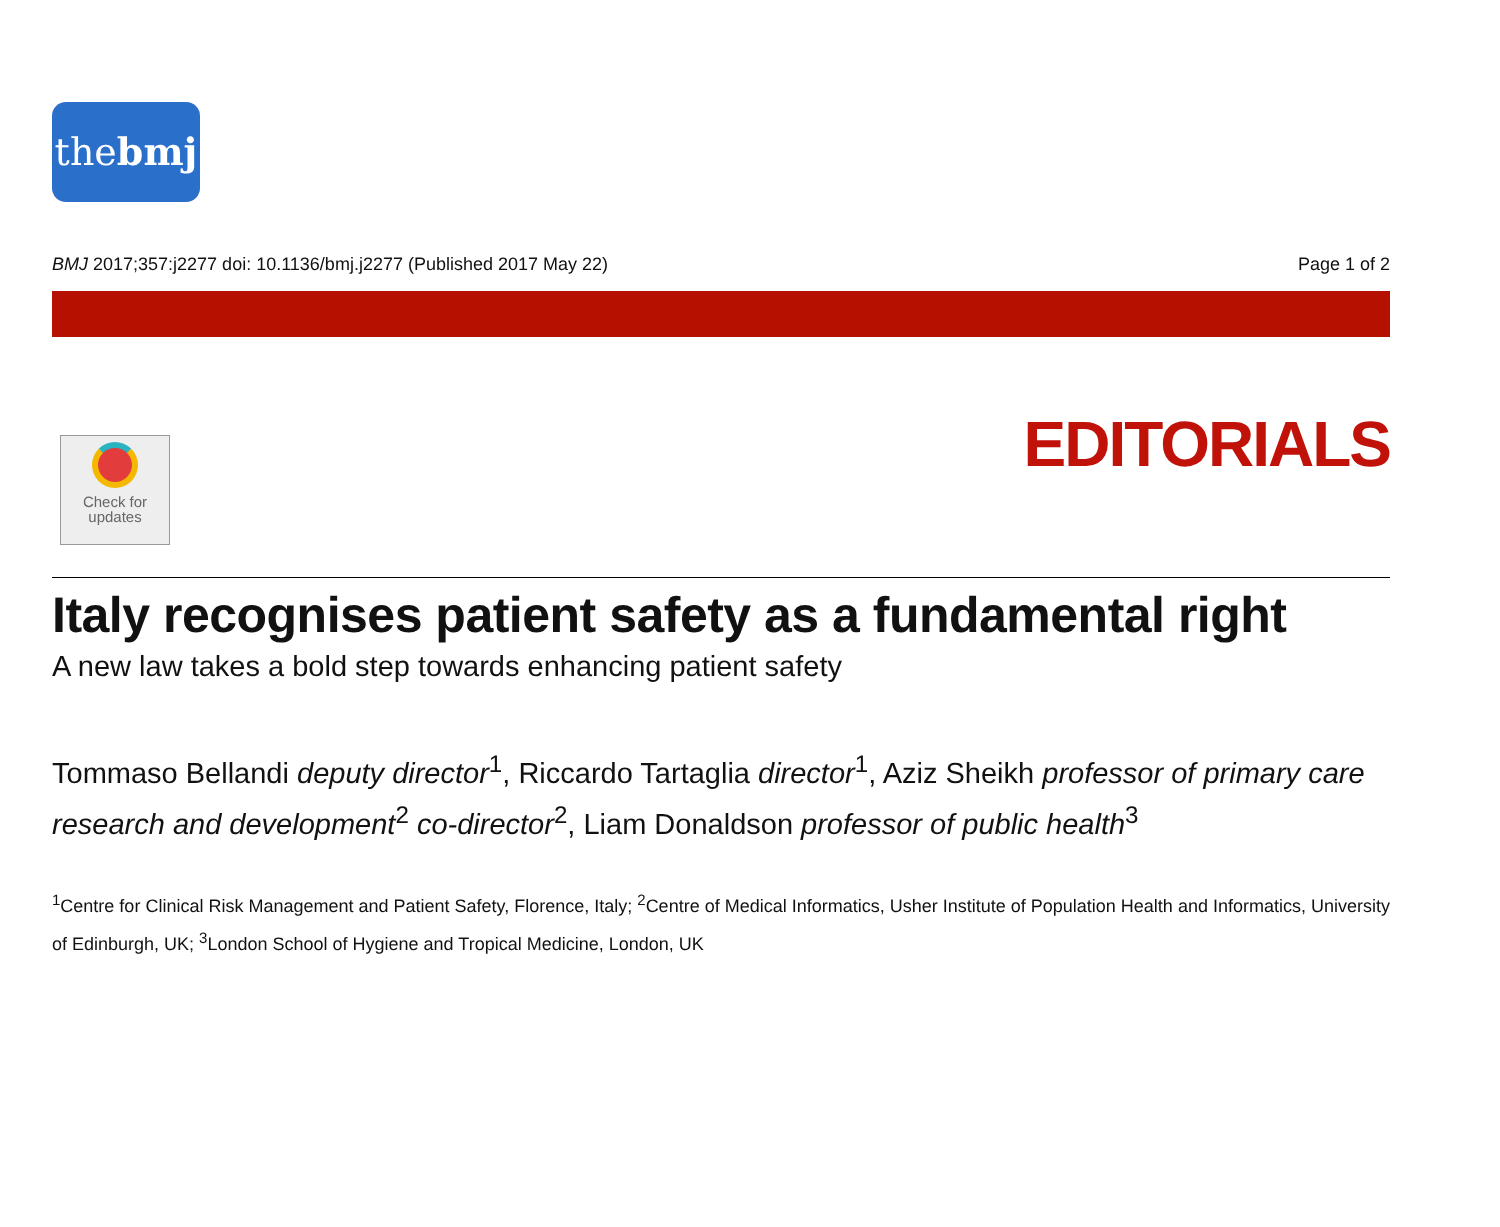thebmj
BMJ 2017;357:j2277 doi: 10.1136/bmj.j2277 (Published 2017 May 22) Page 1 of 2
Check for
updates
EDITORIALS
Italy recognises patient safety as a fundamental right
A new law takes a bold step towards enhancing patient safety
Tommaso Bellandi deputy director<sup>1</sup>, Riccardo Tartaglia director<sup>1</sup>, Aziz Sheikh professor of primary care research and development<sup>2</sup> co-director<sup>2</sup>, Liam Donaldson professor of public health<sup>3</sup>
<sup>1</sup> Centre for Clinical Risk Management and Patient Safety, Florence, Italy; <sup>2</sup>Centre of Medical Informatics, Usher Institute of Population Health and Informatics, University of Edinburgh, UK; <sup>3</sup>London School of Hygiene and Tropical Medicine, London, UK